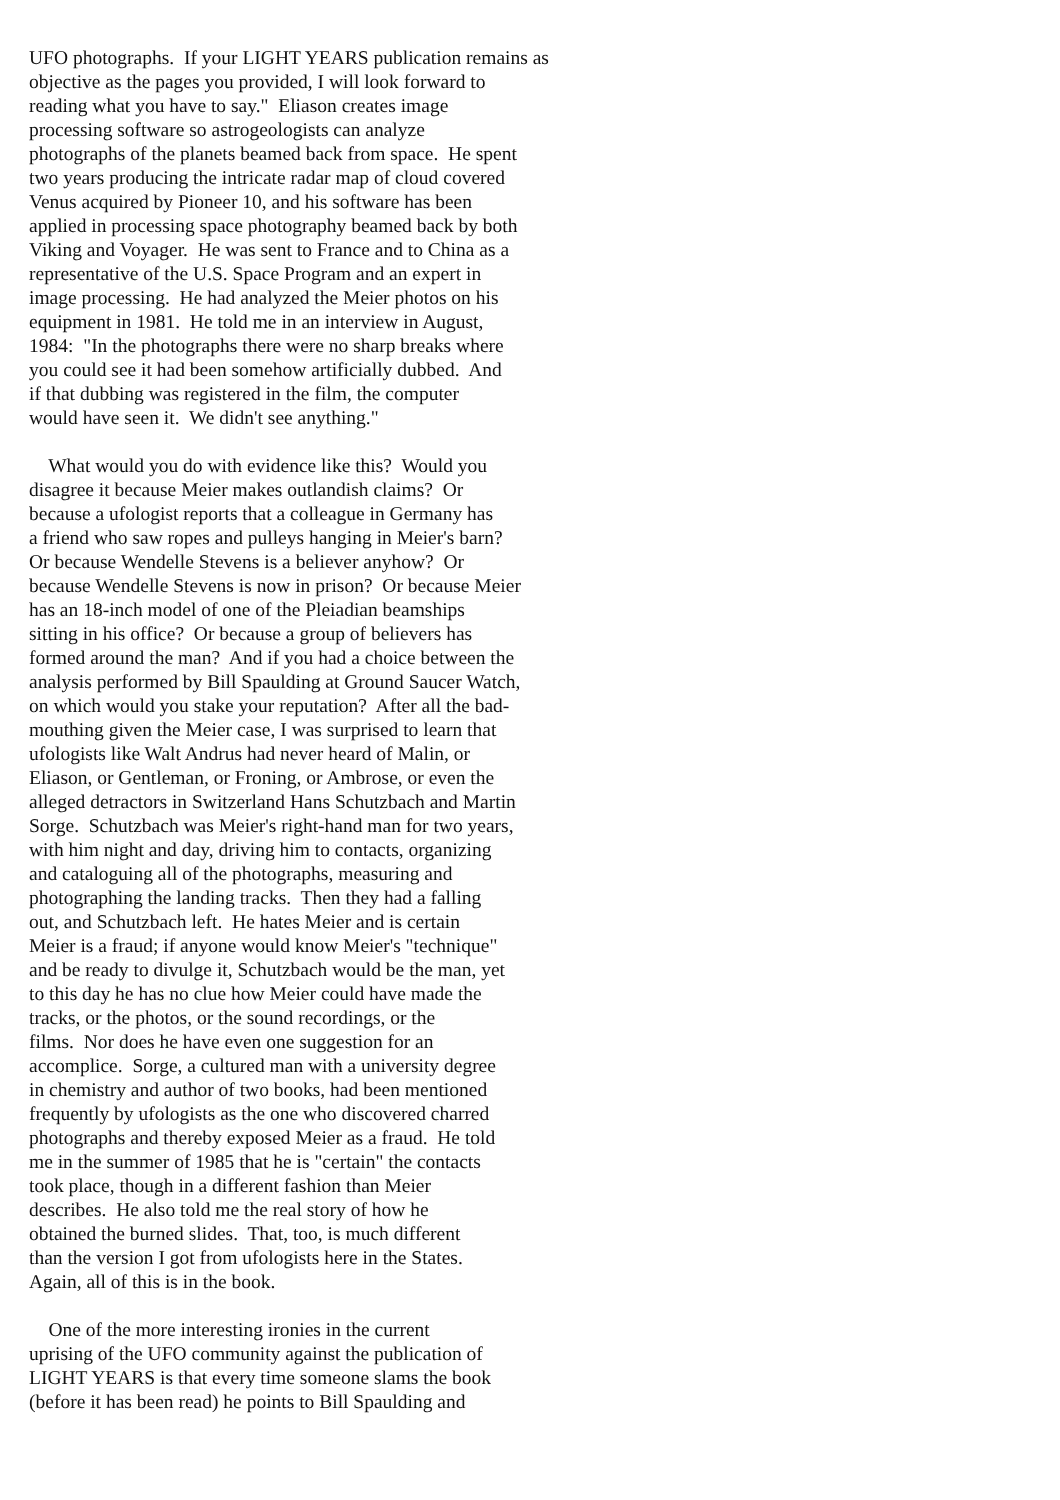UFO photographs. If your LIGHT YEARS publication remains as objective as the pages you provided, I will look forward to reading what you have to say." Eliason creates image processing software so astrogeologists can analyze photographs of the planets beamed back from space. He spent two years producing the intricate radar map of cloud covered Venus acquired by Pioneer 10, and his software has been applied in processing space photography beamed back by both Viking and Voyager. He was sent to France and to China as a representative of the U.S. Space Program and an expert in image processing. He had analyzed the Meier photos on his equipment in 1981. He told me in an interview in August, 1984: "In the photographs there were no sharp breaks where you could see it had been somehow artificially dubbed. And if that dubbing was registered in the film, the computer would have seen it. We didn't see anything." What would you do with evidence like this? Would you disagree it because Meier makes outlandish claims? Or because a ufologist reports that a colleague in Germany has a friend who saw ropes and pulleys hanging in Meier's barn? Or because Wendelle Stevens is a believer anyhow? Or because Wendelle Stevens is now in prison? Or because Meier has an 18-inch model of one of the Pleiadian beamships sitting in his office? Or because a group of believers has formed around the man? And if you had a choice between the analysis performed by Bill Spaulding at Ground Saucer Watch, on which would you stake your reputation? After all the bad- mouthing given the Meier case, I was surprised to learn that ufologists like Walt Andrus had never heard of Malin, or Eliason, or Gentleman, or Froning, or Ambrose, or even the alleged detractors in Switzerland Hans Schutzbach and Martin Sorge. Schutzbach was Meier's right-hand man for two years, with him night and day, driving him to contacts, organizing and cataloguing all of the photographs, measuring and photographing the landing tracks. Then they had a falling out, and Schutzbach left. He hates Meier and is certain Meier is a fraud; if anyone would know Meier's "technique" and be ready to divulge it, Schutzbach would be the man, yet to this day he has no clue how Meier could have made the tracks, or the photos, or the sound recordings, or the films. Nor does he have even one suggestion for an accomplice. Sorge, a cultured man with a university degree in chemistry and author of two books, had been mentioned frequently by ufologists as the one who discovered charred photographs and thereby exposed Meier as a fraud. He told me in the summer of 1985 that he is "certain" the contacts took place, though in a different fashion than Meier describes. He also told me the real story of how he obtained the burned slides. That, too, is much different than the version I got from ufologists here in the States. Again, all of this is in the book. One of the more interesting ironies in the current uprising of the UFO community against the publication of LIGHT YEARS is that every time someone slams the book (before it has been read) he points to Bill Spaulding and